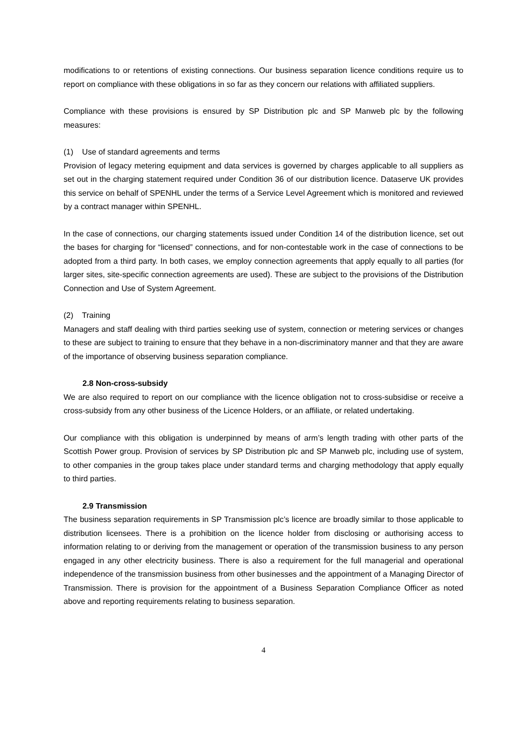modifications to or retentions of existing connections. Our business separation licence conditions require us to report on compliance with these obligations in so far as they concern our relations with affiliated suppliers.
Compliance with these provisions is ensured by SP Distribution plc and SP Manweb plc by the following measures:
(1) Use of standard agreements and terms
Provision of legacy metering equipment and data services is governed by charges applicable to all suppliers as set out in the charging statement required under Condition 36 of our distribution licence. Dataserve UK provides this service on behalf of SPENHL under the terms of a Service Level Agreement which is monitored and reviewed by a contract manager within SPENHL.
In the case of connections, our charging statements issued under Condition 14 of the distribution licence, set out the bases for charging for “licensed” connections, and for non-contestable work in the case of connections to be adopted from a third party. In both cases, we employ connection agreements that apply equally to all parties (for larger sites, site-specific connection agreements are used). These are subject to the provisions of the Distribution Connection and Use of System Agreement.
(2) Training
Managers and staff dealing with third parties seeking use of system, connection or metering services or changes to these are subject to training to ensure that they behave in a non-discriminatory manner and that they are aware of the importance of observing business separation compliance.
2.8 Non-cross-subsidy
We are also required to report on our compliance with the licence obligation not to cross-subsidise or receive a cross-subsidy from any other business of the Licence Holders, or an affiliate, or related undertaking.
Our compliance with this obligation is underpinned by means of arm’s length trading with other parts of the Scottish Power group. Provision of services by SP Distribution plc and SP Manweb plc, including use of system, to other companies in the group takes place under standard terms and charging methodology that apply equally to third parties.
2.9 Transmission
The business separation requirements in SP Transmission plc’s licence are broadly similar to those applicable to distribution licensees. There is a prohibition on the licence holder from disclosing or authorising access to information relating to or deriving from the management or operation of the transmission business to any person engaged in any other electricity business. There is also a requirement for the full managerial and operational independence of the transmission business from other businesses and the appointment of a Managing Director of Transmission. There is provision for the appointment of a Business Separation Compliance Officer as noted above and reporting requirements relating to business separation.
4